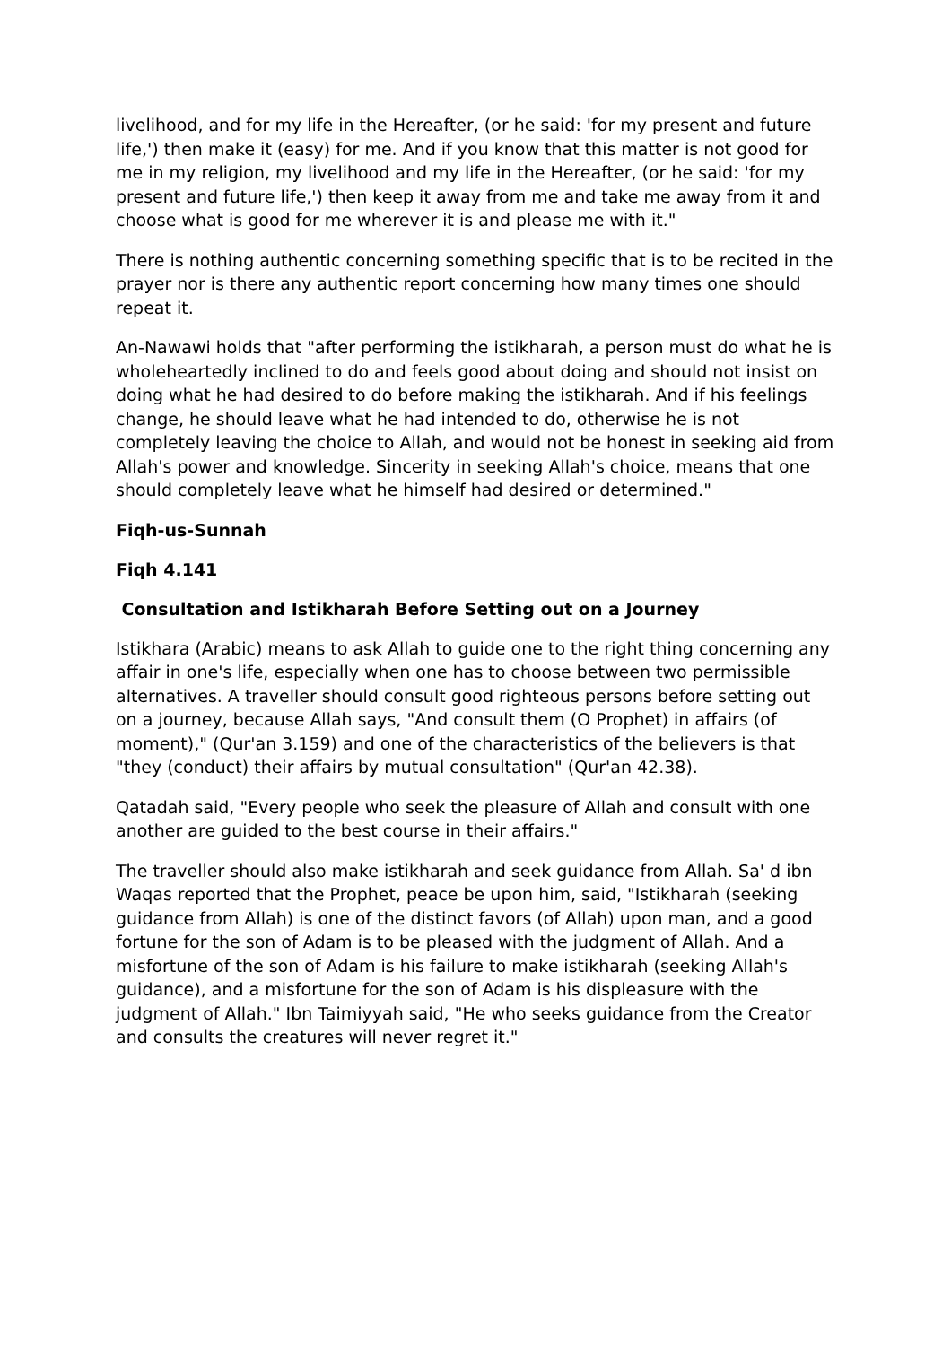livelihood, and for my life in the Hereafter, (or he said: 'for my present and future life,') then make it (easy) for me. And if you know that this matter is not good for me in my religion, my livelihood and my life in the Hereafter, (or he said: 'for my present and future life,') then keep it away from me and take me away from it and choose what is good for me wherever it is and please me with it."
There is nothing authentic concerning something specific that is to be recited in the prayer nor is there any authentic report concerning how many times one should repeat it.
An-Nawawi holds that "after performing the istikharah, a person must do what he is wholeheartedly inclined to do and feels good about doing and should not insist on doing what he had desired to do before making the istikharah. And if his feelings change, he should leave what he had intended to do, otherwise he is not completely leaving the choice to Allah, and would not be honest in seeking aid from Allah's power and knowledge. Sincerity in seeking Allah's choice, means that one should completely leave what he himself had desired or determined."
Fiqh-us-Sunnah
Fiqh 4.141
Consultation and Istikharah Before Setting out on a Journey
Istikhara (Arabic) means to ask Allah to guide one to the right thing concerning any affair in one's life, especially when one has to choose between two permissible alternatives. A traveller should consult good righteous persons before setting out on a journey, because Allah says, "And consult them (O Prophet) in affairs (of moment)," (Qur'an 3.159) and one of the characteristics of the believers is that "they (conduct) their affairs by mutual consultation" (Qur'an 42.38).
Qatadah said, "Every people who seek the pleasure of Allah and consult with one another are guided to the best course in their affairs."
The traveller should also make istikharah and seek guidance from Allah. Sa' d ibn Waqas reported that the Prophet, peace be upon him, said, "Istikharah (seeking guidance from Allah) is one of the distinct favors (of Allah) upon man, and a good fortune for the son of Adam is to be pleased with the judgment of Allah. And a misfortune of the son of Adam is his failure to make istikharah (seeking Allah's guidance), and a misfortune for the son of Adam is his displeasure with the judgment of Allah." Ibn Taimiyyah said, "He who seeks guidance from the Creator and consults the creatures will never regret it."